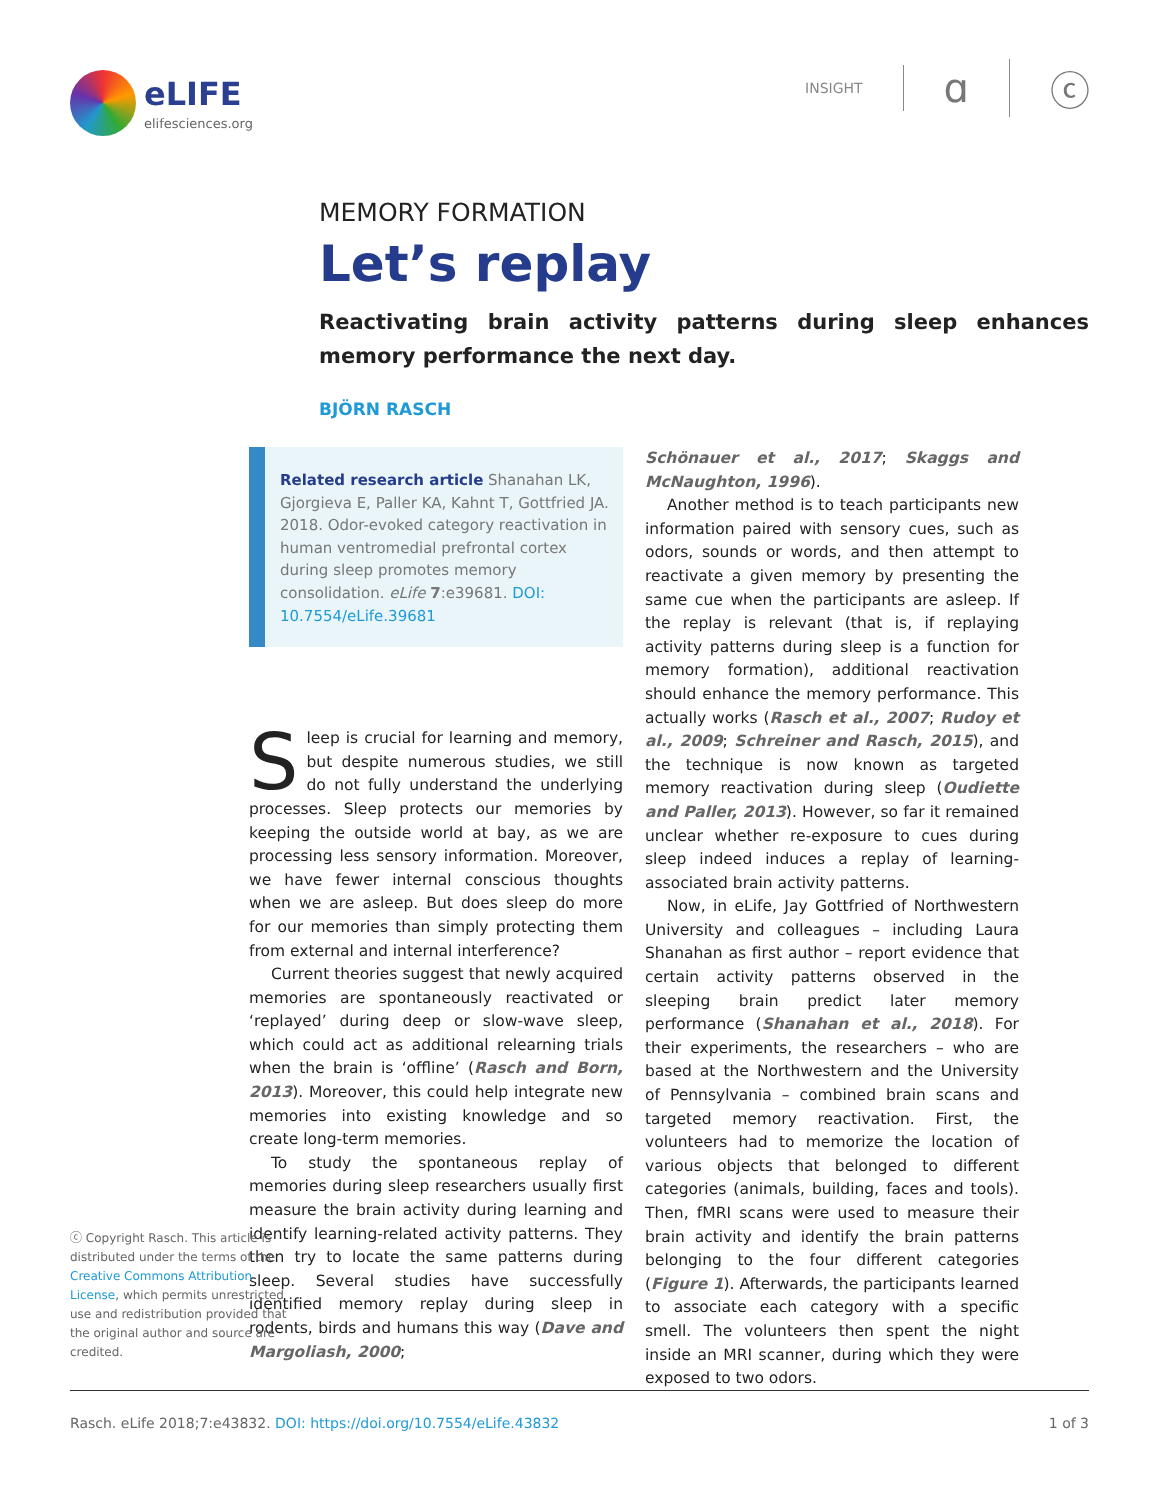eLIFE
elifesciences.org
INSIGHT ɑ ⓒ
MEMORY FORMATION
Let’s replay
Reactivating brain activity patterns during sleep enhances memory performance the next day.
BJÖRN RASCH
ⓒ Copyright Rasch. This article is distributed under the terms of the Creative Commons Attribution License, which permits unrestricted use and redistribution provided that the original author and source are credited.
Related research article Shanahan LK, Gjorgieva E, Paller KA, Kahnt T, Gottfried JA. 2018. Odor-evoked category reactivation in human ventromedial prefrontal cortex during sleep promotes memory consolidation. eLife 7:e39681. DOI: 10.7554/eLife.39681
Sleep is crucial for learning and memory, but despite numerous studies, we still do not fully understand the underlying processes. Sleep protects our memories by keeping the outside world at bay, as we are processing less sensory information. Moreover, we have fewer internal conscious thoughts when we are asleep. But does sleep do more for our memories than simply protecting them from external and internal interference?
Current theories suggest that newly acquired memories are spontaneously reactivated or ‘replayed’ during deep or slow-wave sleep, which could act as additional relearning trials when the brain is ‘offline’ (Rasch and Born, 2013). Moreover, this could help integrate new memories into existing knowledge and so create long-term memories.
To study the spontaneous replay of memories during sleep researchers usually first measure the brain activity during learning and identify learning-related activity patterns. They then try to locate the same patterns during sleep. Several studies have successfully identified memory replay during sleep in rodents, birds and humans this way (Dave and Margoliash, 2000;
Schönauer et al., 2017; Skaggs and McNaughton, 1996).
Another method is to teach participants new information paired with sensory cues, such as odors, sounds or words, and then attempt to reactivate a given memory by presenting the same cue when the participants are asleep. If the replay is relevant (that is, if replaying activity patterns during sleep is a function for memory formation), additional reactivation should enhance the memory performance. This actually works (Rasch et al., 2007; Rudoy et al., 2009; Schreiner and Rasch, 2015), and the technique is now known as targeted memory reactivation during sleep (Oudiette and Paller, 2013). However, so far it remained unclear whether re-exposure to cues during sleep indeed induces a replay of learning-associated brain activity patterns.
Now, in eLife, Jay Gottfried of Northwestern University and colleagues – including Laura Shanahan as first author – report evidence that certain activity patterns observed in the sleeping brain predict later memory performance (Shanahan et al., 2018). For their experiments, the researchers – who are based at the Northwestern and the University of Pennsylvania – combined brain scans and targeted memory reactivation. First, the volunteers had to memorize the location of various objects that belonged to different categories (animals, building, faces and tools). Then, fMRI scans were used to measure their brain activity and identify the brain patterns belonging to the four different categories (Figure 1). Afterwards, the participants learned to associate each category with a specific smell. The volunteers then spent the night inside an MRI scanner, during which they were exposed to two odors.
Rasch. eLife 2018;7:e43832. DOI: https://doi.org/10.7554/eLife.43832 1 of 3